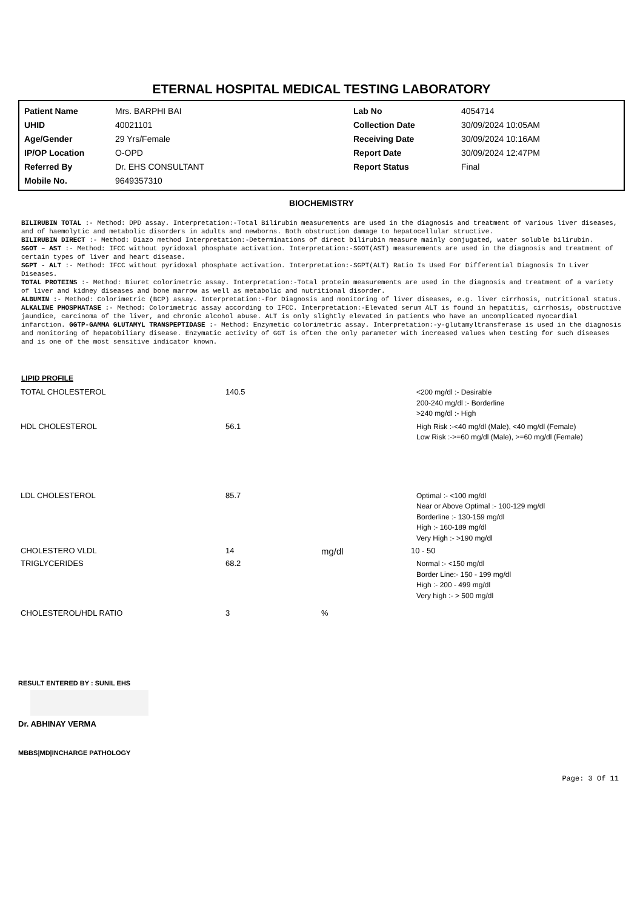ETERNAL HOSPITAL MEDICAL TESTING LABORATORY
| Patient Name | Mrs. BARPHI BAI | Lab No | 4054714 |
| UHID | 40021101 | Collection Date | 30/09/2024 10:05AM |
| Age/Gender | 29 Yrs/Female | Receiving Date | 30/09/2024 10:16AM |
| IP/OP Location | O-OPD | Report Date | 30/09/2024 12:47PM |
| Referred By | Dr. EHS CONSULTANT | Report Status | Final |
| Mobile No. | 9649357310 | | |
BIOCHEMISTRY
BILIRUBIN TOTAL :- Method: DPD assay. Interpretation:-Total Bilirubin measurements are used in the diagnosis and treatment of various liver diseases, and of haemolytic and metabolic disorders in adults and newborns. Both obstruction damage to hepatocellular structive.
BILIRUBIN DIRECT :- Method: Diazo method Interpretation:-Determinations of direct bilirubin measure mainly conjugated, water soluble bilirubin.
SGOT – AST :- Method: IFCC without pyridoxal phosphate activation. Interpretation:-SGOT(AST) measurements are used in the diagnosis and treatment of certain types of liver and heart disease.
SGPT - ALT :- Method: IFCC without pyridoxal phosphate activation. Interpretation:-SGPT(ALT) Ratio Is Used For Differential Diagnosis In Liver Diseases.
TOTAL PROTEINS :- Method: Biuret colorimetric assay. Interpretation:-Total protein measurements are used in the diagnosis and treatment of a variety of liver and kidney diseases and bone marrow as well as metabolic and nutritional disorder.
ALBUMIN :- Method: Colorimetric (BCP) assay. Interpretation:-For Diagnosis and monitoring of liver diseases, e.g. liver cirrhosis, nutritional status.
ALKALINE PHOSPHATASE :- Method: Colorimetric assay according to IFCC. Interpretation:-Elevated serum ALT is found in hepatitis, cirrhosis, obstructive jaundice, carcinoma of the liver, and chronic alcohol abuse. ALT is only slightly elevated in patients who have an uncomplicated myocardial infarction. GGTP-GAMMA GLUTAMYL TRANSPEPTIDASE :- Method: Enzymetic colorimetric assay. Interpretation:-y-glutamyltransferase is used in the diagnosis and monitoring of hepatobiliary disease. Enzymatic activity of GGT is often the only parameter with increased values when testing for such diseases and is one of the most sensitive indicator known.
LIPID PROFILE
| TOTAL CHOLESTEROL | 140.5 | | <200 mg/dl :- Desirable 200-240 mg/dl :- Borderline >240 mg/dl :- High |
| HDL CHOLESTEROL | 56.1 | | High Risk :-<40 mg/dl (Male), <40 mg/dl (Female) Low Risk :->=60 mg/dl (Male), >=60 mg/dl (Female) |
| LDL CHOLESTEROL | 85.7 | | Optimal :- <100 mg/dl Near or Above Optimal :- 100-129 mg/dl Borderline :- 130-159 mg/dl High :- 160-189 mg/dl Very High :- >190 mg/dl |
| CHOLESTERO VLDL | 14 | mg/dl | 10 - 50 |
| TRIGLYCERIDES | 68.2 | | Normal :- <150 mg/dl Border Line:- 150 - 199 mg/dl High :- 200 - 499 mg/dl Very high :- > 500 mg/dl |
| CHOLESTEROL/HDL RATIO | 3 | % | |
RESULT ENTERED BY : SUNIL EHS
Dr. ABHINAY VERMA
MBBS|MD|INCHARGE PATHOLOGY
Page: 3 Of 11